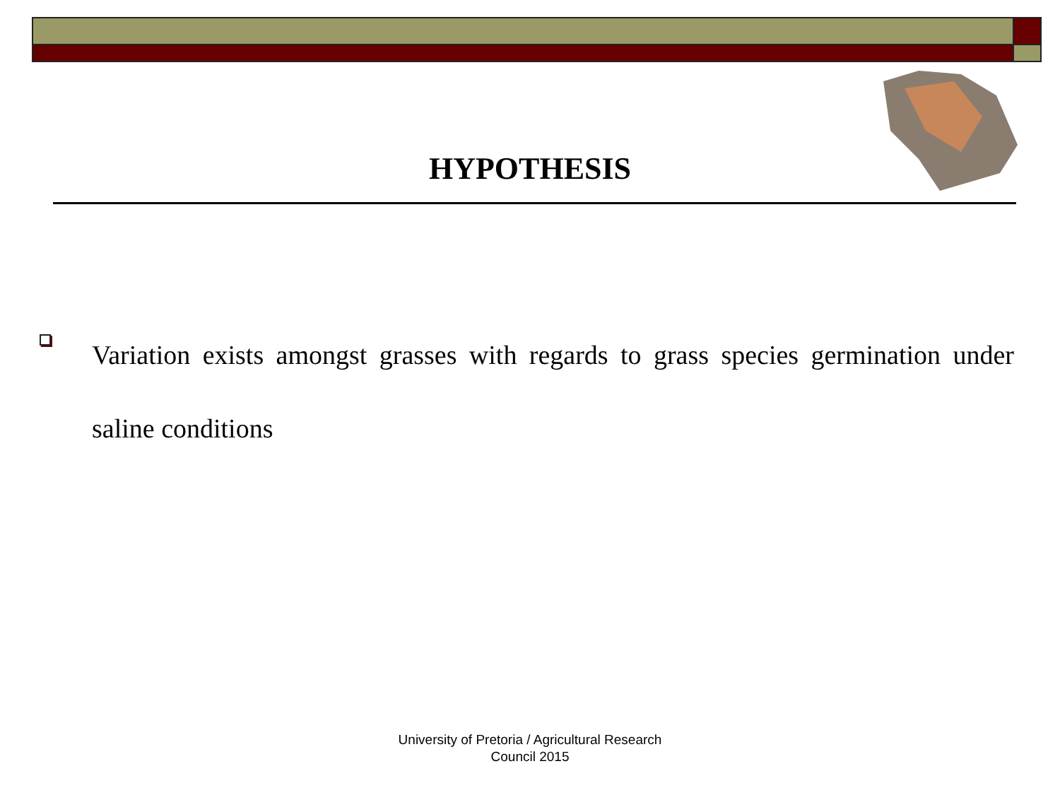HYPOTHESIS
Variation exists amongst grasses with regards to grass species germination under saline conditions
University of Pretoria / Agricultural Research
Council 2015